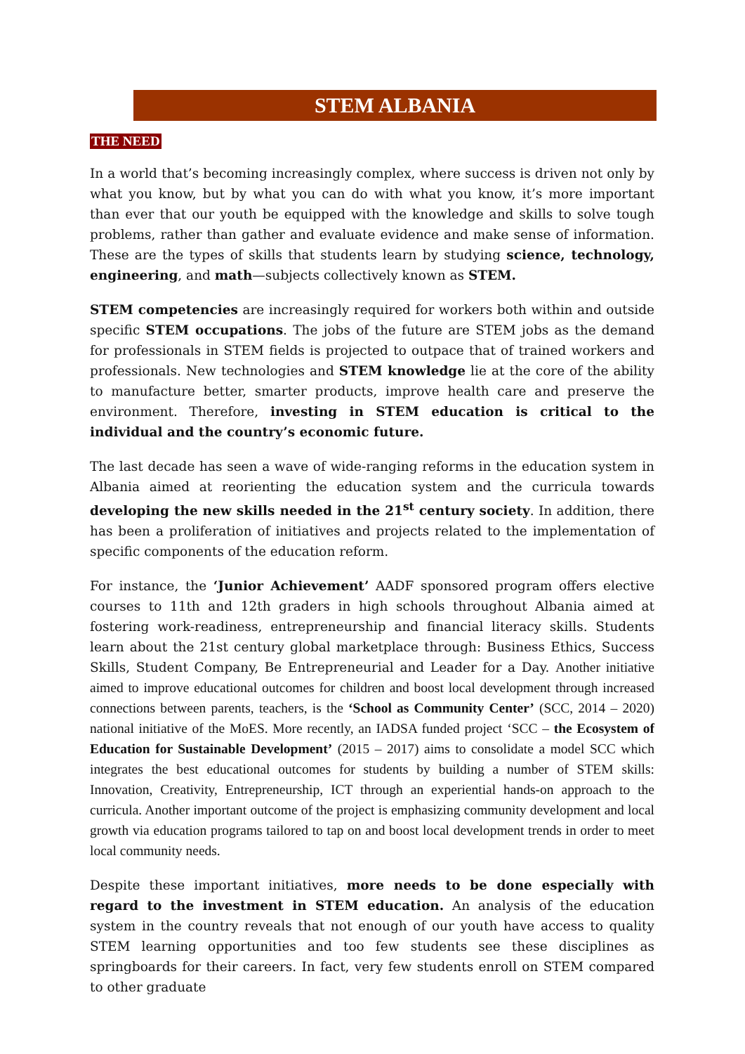STEM ALBANIA
THE NEED
In a world that’s becoming increasingly complex, where success is driven not only by what you know, but by what you can do with what you know, it’s more important than ever that our youth be equipped with the knowledge and skills to solve tough problems, rather than gather and evaluate evidence and make sense of information. These are the types of skills that students learn by studying science, technology, engineering, and math—subjects collectively known as STEM.
STEM competencies are increasingly required for workers both within and outside specific STEM occupations. The jobs of the future are STEM jobs as the demand for professionals in STEM fields is projected to outpace that of trained workers and professionals. New technologies and STEM knowledge lie at the core of the ability to manufacture better, smarter products, improve health care and preserve the environment. Therefore, investing in STEM education is critical to the individual and the country’s economic future.
The last decade has seen a wave of wide-ranging reforms in the education system in Albania aimed at reorienting the education system and the curricula towards developing the new skills needed in the 21<sup>st</sup> century society. In addition, there has been a proliferation of initiatives and projects related to the implementation of specific components of the education reform.
For instance, the ‘Junior Achievement’ AADF sponsored program offers elective courses to 11th and 12th graders in high schools throughout Albania aimed at fostering work-readiness, entrepreneurship and financial literacy skills. Students learn about the 21st century global marketplace through: Business Ethics, Success Skills, Student Company, Be Entrepreneurial and Leader for a Day. Another initiative aimed to improve educational outcomes for children and boost local development through increased connections between parents, teachers, is the ‘School as Community Center’ (SCC, 2014 – 2020) national initiative of the MoES. More recently, an IADSA funded project ‘SCC – the Ecosystem of Education for Sustainable Development’ (2015 – 2017) aims to consolidate a model SCC which integrates the best educational outcomes for students by building a number of STEM skills: Innovation, Creativity, Entrepreneurship, ICT through an experiential hands-on approach to the curricula. Another important outcome of the project is emphasizing community development and local growth via education programs tailored to tap on and boost local development trends in order to meet local community needs.
Despite these important initiatives, more needs to be done especially with regard to the investment in STEM education. An analysis of the education system in the country reveals that not enough of our youth have access to quality STEM learning opportunities and too few students see these disciplines as springboards for their careers. In fact, very few students enroll on STEM compared to other graduate